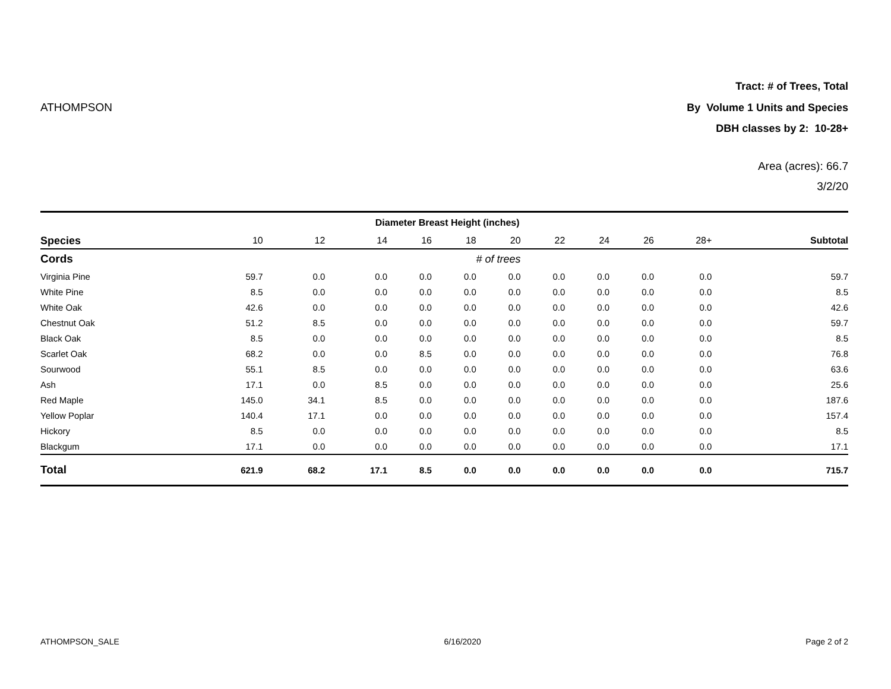Tract: # of Trees, Total
ATHOMPSON By Volume 1 Units and Species
DBH classes by 2: 10-28+
Area (acres): 66.7
3/2/20
| | Diameter Breast Height (inches) | | | | | | | | | | |
| --- | --- | --- | --- | --- | --- | --- | --- | --- | --- | --- | --- |
| Species | 10 | 12 | 14 | 16 | 18 | 20 | 22 | 24 | 26 | 28+ | Subtotal |
| Cords | # of trees | | | | | | | | | | |
| Virginia Pine | 59.7 | 0.0 | 0.0 | 0.0 | 0.0 | 0.0 | 0.0 | 0.0 | 0.0 | 0.0 | 59.7 |
| White Pine | 8.5 | 0.0 | 0.0 | 0.0 | 0.0 | 0.0 | 0.0 | 0.0 | 0.0 | 0.0 | 8.5 |
| White Oak | 42.6 | 0.0 | 0.0 | 0.0 | 0.0 | 0.0 | 0.0 | 0.0 | 0.0 | 0.0 | 42.6 |
| Chestnut Oak | 51.2 | 8.5 | 0.0 | 0.0 | 0.0 | 0.0 | 0.0 | 0.0 | 0.0 | 0.0 | 59.7 |
| Black Oak | 8.5 | 0.0 | 0.0 | 0.0 | 0.0 | 0.0 | 0.0 | 0.0 | 0.0 | 0.0 | 8.5 |
| Scarlet Oak | 68.2 | 0.0 | 0.0 | 8.5 | 0.0 | 0.0 | 0.0 | 0.0 | 0.0 | 0.0 | 76.8 |
| Sourwood | 55.1 | 8.5 | 0.0 | 0.0 | 0.0 | 0.0 | 0.0 | 0.0 | 0.0 | 0.0 | 63.6 |
| Ash | 17.1 | 0.0 | 8.5 | 0.0 | 0.0 | 0.0 | 0.0 | 0.0 | 0.0 | 0.0 | 25.6 |
| Red Maple | 145.0 | 34.1 | 8.5 | 0.0 | 0.0 | 0.0 | 0.0 | 0.0 | 0.0 | 0.0 | 187.6 |
| Yellow Poplar | 140.4 | 17.1 | 0.0 | 0.0 | 0.0 | 0.0 | 0.0 | 0.0 | 0.0 | 0.0 | 157.4 |
| Hickory | 8.5 | 0.0 | 0.0 | 0.0 | 0.0 | 0.0 | 0.0 | 0.0 | 0.0 | 0.0 | 8.5 |
| Blackgum | 17.1 | 0.0 | 0.0 | 0.0 | 0.0 | 0.0 | 0.0 | 0.0 | 0.0 | 0.0 | 17.1 |
| Total | 621.9 | 68.2 | 17.1 | 8.5 | 0.0 | 0.0 | 0.0 | 0.0 | 0.0 | 0.0 | 715.7 |
ATHOMPSON_SALE 6/16/2020 Page 2 of 2